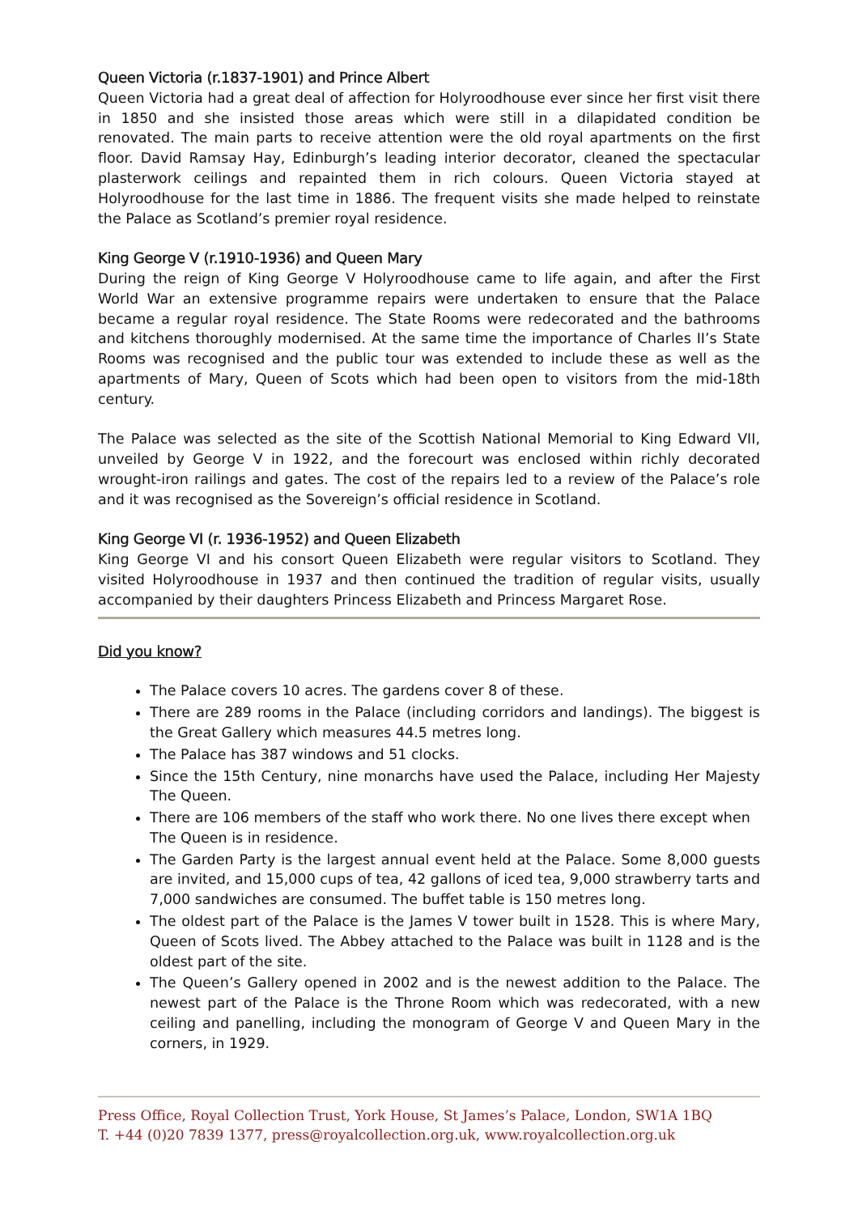Queen Victoria (r.1837-1901) and Prince Albert
Queen Victoria had a great deal of affection for Holyroodhouse ever since her first visit there in 1850 and she insisted those areas which were still in a dilapidated condition be renovated. The main parts to receive attention were the old royal apartments on the first floor. David Ramsay Hay, Edinburgh’s leading interior decorator, cleaned the spectacular plasterwork ceilings and repainted them in rich colours. Queen Victoria stayed at Holyroodhouse for the last time in 1886. The frequent visits she made helped to reinstate the Palace as Scotland’s premier royal residence.
King George V (r.1910-1936) and Queen Mary
During the reign of King George V Holyroodhouse came to life again, and after the First World War an extensive programme repairs were undertaken to ensure that the Palace became a regular royal residence. The State Rooms were redecorated and the bathrooms and kitchens thoroughly modernised. At the same time the importance of Charles II’s State Rooms was recognised and the public tour was extended to include these as well as the apartments of Mary, Queen of Scots which had been open to visitors from the mid-18th century.
The Palace was selected as the site of the Scottish National Memorial to King Edward VII, unveiled by George V in 1922, and the forecourt was enclosed within richly decorated wrought-iron railings and gates. The cost of the repairs led to a review of the Palace’s role and it was recognised as the Sovereign’s official residence in Scotland.
King George VI (r. 1936-1952) and Queen Elizabeth
King George VI and his consort Queen Elizabeth were regular visitors to Scotland. They visited Holyroodhouse in 1937 and then continued the tradition of regular visits, usually accompanied by their daughters Princess Elizabeth and Princess Margaret Rose.
Did you know?
The Palace covers 10 acres. The gardens cover 8 of these.
There are 289 rooms in the Palace (including corridors and landings). The biggest is the Great Gallery which measures 44.5 metres long.
The Palace has 387 windows and 51 clocks.
Since the 15th Century, nine monarchs have used the Palace, including Her Majesty The Queen.
There are 106 members of the staff who work there. No one lives there except when
The Queen is in residence.
The Garden Party is the largest annual event held at the Palace. Some 8,000 guests are invited, and 15,000 cups of tea, 42 gallons of iced tea, 9,000 strawberry tarts and 7,000 sandwiches are consumed. The buffet table is 150 metres long.
The oldest part of the Palace is the James V tower built in 1528. This is where Mary, Queen of Scots lived. The Abbey attached to the Palace was built in 1128 and is the oldest part of the site.
The Queen’s Gallery opened in 2002 and is the newest addition to the Palace. The newest part of the Palace is the Throne Room which was redecorated, with a new ceiling and panelling, including the monogram of George V and Queen Mary in the corners, in 1929.
Press Office, Royal Collection Trust, York House, St James’s Palace, London, SW1A 1BQ
T. +44 (0)20 7839 1377, press@royalcollection.org.uk, www.royalcollection.org.uk